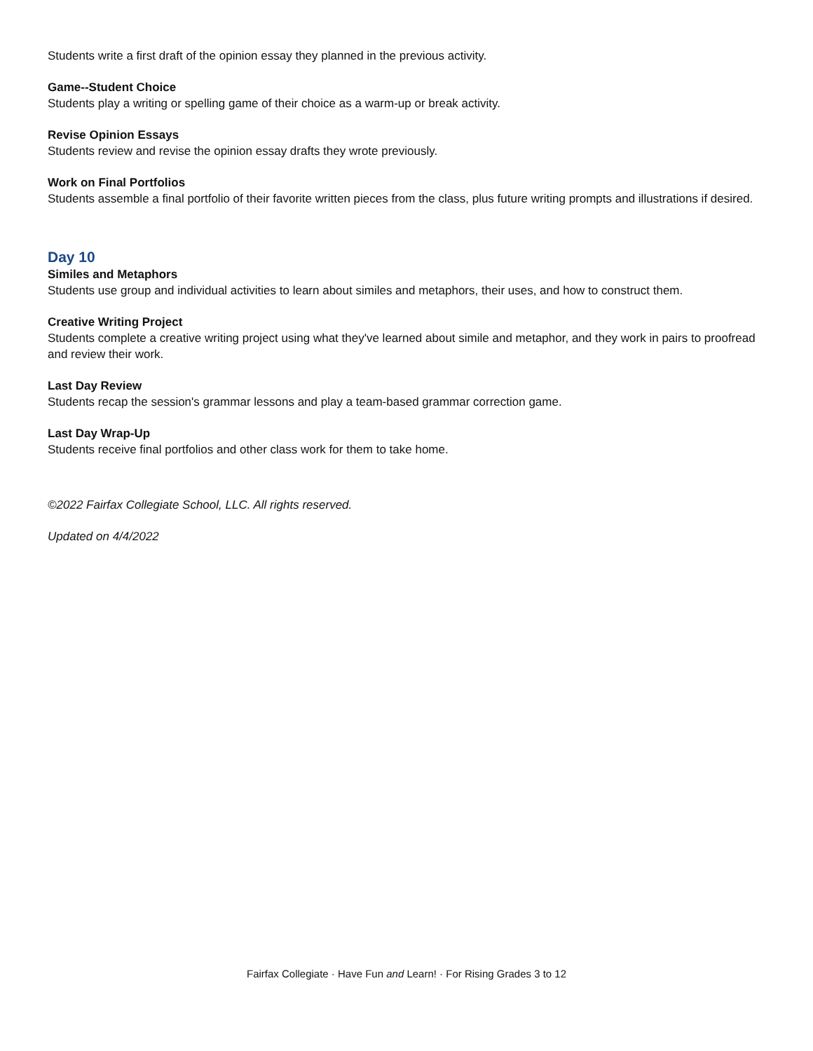Students write a first draft of the opinion essay they planned in the previous activity.
Game--Student Choice
Students play a writing or spelling game of their choice as a warm-up or break activity.
Revise Opinion Essays
Students review and revise the opinion essay drafts they wrote previously.
Work on Final Portfolios
Students assemble a final portfolio of their favorite written pieces from the class, plus future writing prompts and illustrations if desired.
Day 10
Similes and Metaphors
Students use group and individual activities to learn about similes and metaphors, their uses, and how to construct them.
Creative Writing Project
Students complete a creative writing project using what they've learned about simile and metaphor, and they work in pairs to proofread and review their work.
Last Day Review
Students recap the session's grammar lessons and play a team-based grammar correction game.
Last Day Wrap-Up
Students receive final portfolios and other class work for them to take home.
©2022 Fairfax Collegiate School, LLC. All rights reserved.
Updated on 4/4/2022
Fairfax Collegiate · Have Fun and Learn! · For Rising Grades 3 to 12